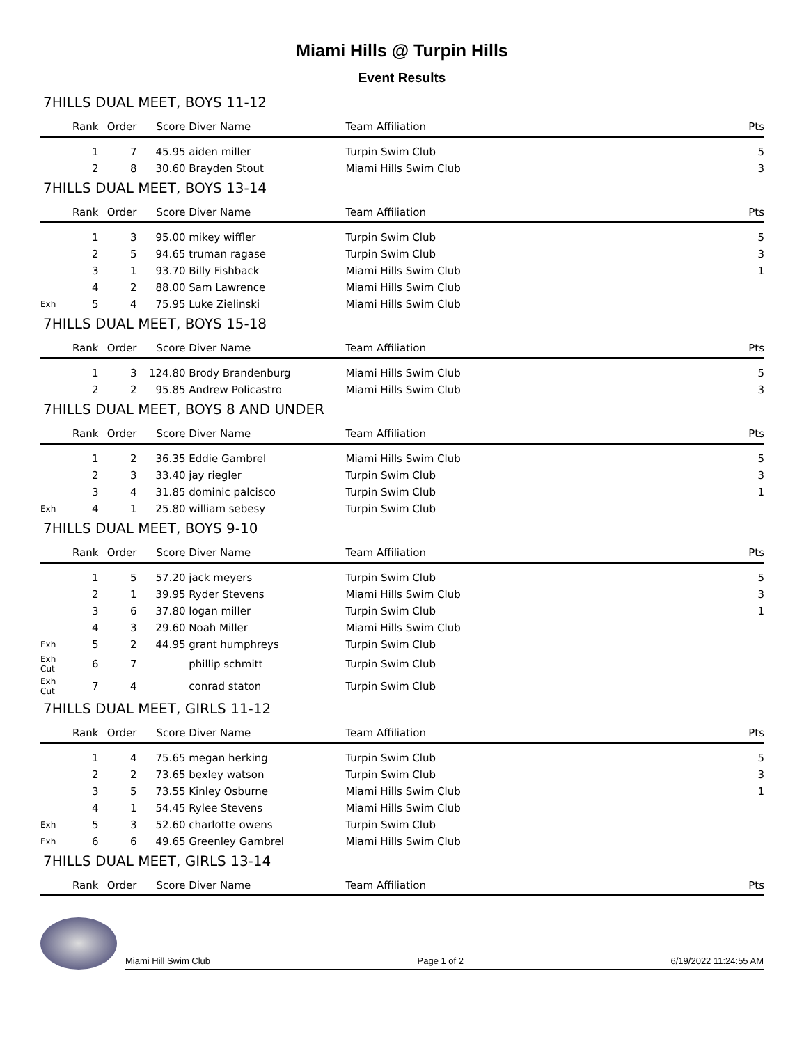Miami Hills @ Turpin Hills
Event Results
7HILLS DUAL MEET, BOYS 11-12
| | Rank | Order | Score | Diver Name | Team Affiliation | Pts |
| --- | --- | --- | --- | --- | --- | --- |
| | 1 | 7 | 45.95 | aiden miller | Turpin Swim Club | 5 |
| | 2 | 8 | 30.60 | Brayden Stout | Miami Hills Swim Club | 3 |
7HILLS DUAL MEET, BOYS 13-14
| | Rank | Order | Score | Diver Name | Team Affiliation | Pts |
| --- | --- | --- | --- | --- | --- | --- |
| | 1 | 3 | 95.00 | mikey wiffler | Turpin Swim Club | 5 |
| | 2 | 5 | 94.65 | truman ragase | Turpin Swim Club | 3 |
| | 3 | 1 | 93.70 | Billy Fishback | Miami Hills Swim Club | 1 |
| | 4 | 2 | 88.00 | Sam Lawrence | Miami Hills Swim Club | |
| Exh | 5 | 4 | 75.95 | Luke Zielinski | Miami Hills Swim Club | |
7HILLS DUAL MEET, BOYS 15-18
| | Rank | Order | Score | Diver Name | Team Affiliation | Pts |
| --- | --- | --- | --- | --- | --- | --- |
| | 1 | 3 | 124.80 | Brody Brandenburg | Miami Hills Swim Club | 5 |
| | 2 | 2 | 95.85 | Andrew Policastro | Miami Hills Swim Club | 3 |
7HILLS DUAL MEET, BOYS 8 AND UNDER
| | Rank | Order | Score | Diver Name | Team Affiliation | Pts |
| --- | --- | --- | --- | --- | --- | --- |
| | 1 | 2 | 36.35 | Eddie Gambrel | Miami Hills Swim Club | 5 |
| | 2 | 3 | 33.40 | jay riegler | Turpin Swim Club | 3 |
| | 3 | 4 | 31.85 | dominic palcisco | Turpin Swim Club | 1 |
| Exh | 4 | 1 | 25.80 | william sebesy | Turpin Swim Club | |
7HILLS DUAL MEET, BOYS 9-10
| | Rank | Order | Score | Diver Name | Team Affiliation | Pts |
| --- | --- | --- | --- | --- | --- | --- |
| | 1 | 5 | 57.20 | jack meyers | Turpin Swim Club | 5 |
| | 2 | 1 | 39.95 | Ryder Stevens | Miami Hills Swim Club | 3 |
| | 3 | 6 | 37.80 | logan miller | Turpin Swim Club | 1 |
| | 4 | 3 | 29.60 | Noah Miller | Miami Hills Swim Club | |
| Exh | 5 | 2 | 44.95 | grant humphreys | Turpin Swim Club | |
| Exh Cut | 6 | 7 | | phillip schmitt | Turpin Swim Club | |
| Exh Cut | 7 | 4 | | conrad staton | Turpin Swim Club | |
7HILLS DUAL MEET, GIRLS 11-12
| | Rank | Order | Score | Diver Name | Team Affiliation | Pts |
| --- | --- | --- | --- | --- | --- | --- |
| | 1 | 4 | 75.65 | megan herking | Turpin Swim Club | 5 |
| | 2 | 2 | 73.65 | bexley watson | Turpin Swim Club | 3 |
| | 3 | 5 | 73.55 | Kinley Osburne | Miami Hills Swim Club | 1 |
| | 4 | 1 | 54.45 | Rylee Stevens | Miami Hills Swim Club | |
| Exh | 5 | 3 | 52.60 | charlotte owens | Turpin Swim Club | |
| Exh | 6 | 6 | 49.65 | Greenley Gambrel | Miami Hills Swim Club | |
7HILLS DUAL MEET, GIRLS 13-14
| | Rank | Order | Score | Diver Name | Team Affiliation | Pts |
| --- | --- | --- | --- | --- | --- | --- |
Miami Hill Swim Club Page 1 of 2 6/19/2022 11:24:55 AM